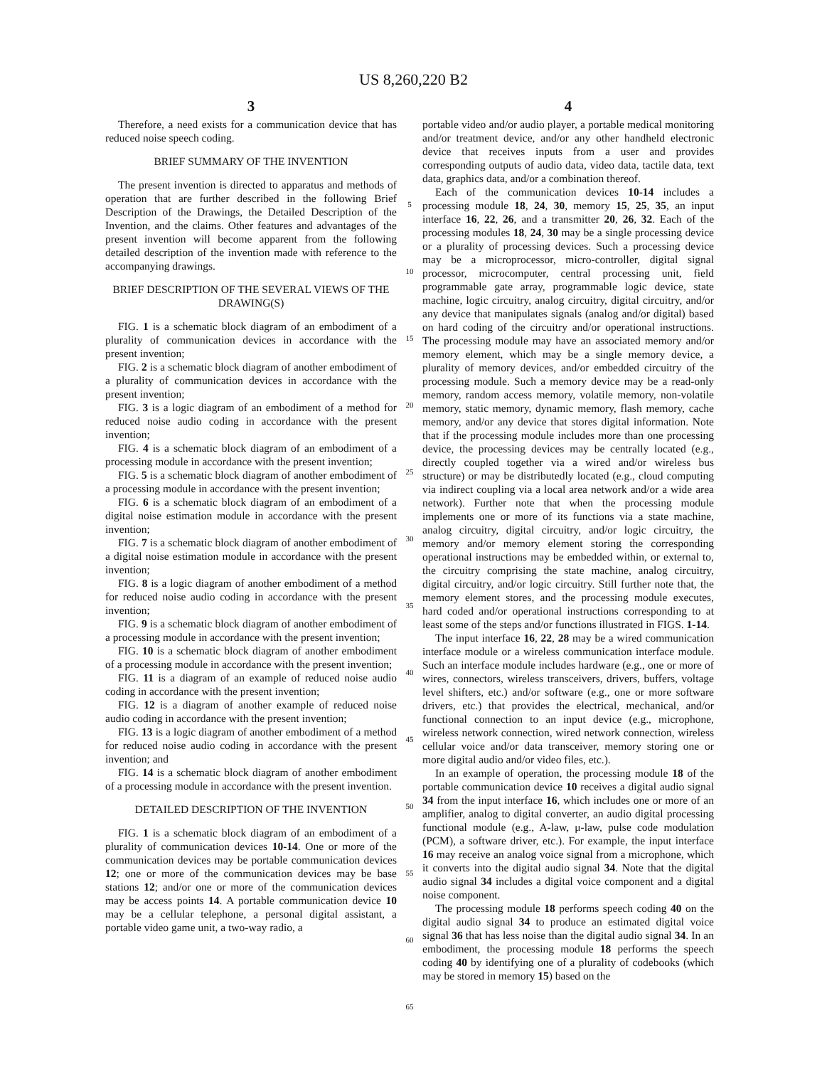US 8,260,220 B2
3
Therefore, a need exists for a communication device that has reduced noise speech coding.
BRIEF SUMMARY OF THE INVENTION
The present invention is directed to apparatus and methods of operation that are further described in the following Brief Description of the Drawings, the Detailed Description of the Invention, and the claims. Other features and advantages of the present invention will become apparent from the following detailed description of the invention made with reference to the accompanying drawings.
BRIEF DESCRIPTION OF THE SEVERAL VIEWS OF THE DRAWING(S)
FIG. 1 is a schematic block diagram of an embodiment of a plurality of communication devices in accordance with the present invention;
FIG. 2 is a schematic block diagram of another embodiment of a plurality of communication devices in accordance with the present invention;
FIG. 3 is a logic diagram of an embodiment of a method for reduced noise audio coding in accordance with the present invention;
FIG. 4 is a schematic block diagram of an embodiment of a processing module in accordance with the present invention;
FIG. 5 is a schematic block diagram of another embodiment of a processing module in accordance with the present invention;
FIG. 6 is a schematic block diagram of an embodiment of a digital noise estimation module in accordance with the present invention;
FIG. 7 is a schematic block diagram of another embodiment of a digital noise estimation module in accordance with the present invention;
FIG. 8 is a logic diagram of another embodiment of a method for reduced noise audio coding in accordance with the present invention;
FIG. 9 is a schematic block diagram of another embodiment of a processing module in accordance with the present invention;
FIG. 10 is a schematic block diagram of another embodiment of a processing module in accordance with the present invention;
FIG. 11 is a diagram of an example of reduced noise audio coding in accordance with the present invention;
FIG. 12 is a diagram of another example of reduced noise audio coding in accordance with the present invention;
FIG. 13 is a logic diagram of another embodiment of a method for reduced noise audio coding in accordance with the present invention; and
FIG. 14 is a schematic block diagram of another embodiment of a processing module in accordance with the present invention.
DETAILED DESCRIPTION OF THE INVENTION
FIG. 1 is a schematic block diagram of an embodiment of a plurality of communication devices 10-14. One or more of the communication devices may be portable communication devices 12; one or more of the communication devices may be base stations 12; and/or one or more of the communication devices may be access points 14. A portable communication device 10 may be a cellular telephone, a personal digital assistant, a portable video game unit, a two-way radio, a
5
10
15
20
25
30
35
40
45
50
55
60
65
4
portable video and/or audio player, a portable medical monitoring and/or treatment device, and/or any other handheld electronic device that receives inputs from a user and provides corresponding outputs of audio data, video data, tactile data, text data, graphics data, and/or a combination thereof.
Each of the communication devices 10-14 includes a processing module 18, 24, 30, memory 15, 25, 35, an input interface 16, 22, 26, and a transmitter 20, 26, 32. Each of the processing modules 18, 24, 30 may be a single processing device or a plurality of processing devices. Such a processing device may be a microprocessor, micro-controller, digital signal processor, microcomputer, central processing unit, field programmable gate array, programmable logic device, state machine, logic circuitry, analog circuitry, digital circuitry, and/or any device that manipulates signals (analog and/or digital) based on hard coding of the circuitry and/or operational instructions. The processing module may have an associated memory and/or memory element, which may be a single memory device, a plurality of memory devices, and/or embedded circuitry of the processing module. Such a memory device may be a read-only memory, random access memory, volatile memory, non-volatile memory, static memory, dynamic memory, flash memory, cache memory, and/or any device that stores digital information. Note that if the processing module includes more than one processing device, the processing devices may be centrally located (e.g., directly coupled together via a wired and/or wireless bus structure) or may be distributedly located (e.g., cloud computing via indirect coupling via a local area network and/or a wide area network). Further note that when the processing module implements one or more of its functions via a state machine, analog circuitry, digital circuitry, and/or logic circuitry, the memory and/or memory element storing the corresponding operational instructions may be embedded within, or external to, the circuitry comprising the state machine, analog circuitry, digital circuitry, and/or logic circuitry. Still further note that, the memory element stores, and the processing module executes, hard coded and/or operational instructions corresponding to at least some of the steps and/or functions illustrated in FIGS. 1-14.
The input interface 16, 22, 28 may be a wired communication interface module or a wireless communication interface module. Such an interface module includes hardware (e.g., one or more of wires, connectors, wireless transceivers, drivers, buffers, voltage level shifters, etc.) and/or software (e.g., one or more software drivers, etc.) that provides the electrical, mechanical, and/or functional connection to an input device (e.g., microphone, wireless network connection, wired network connection, wireless cellular voice and/or data transceiver, memory storing one or more digital audio and/or video files, etc.).
In an example of operation, the processing module 18 of the portable communication device 10 receives a digital audio signal 34 from the input interface 16, which includes one or more of an amplifier, analog to digital converter, an audio digital processing functional module (e.g., A-law, μ-law, pulse code modulation (PCM), a software driver, etc.). For example, the input interface 16 may receive an analog voice signal from a microphone, which it converts into the digital audio signal 34. Note that the digital audio signal 34 includes a digital voice component and a digital noise component.
The processing module 18 performs speech coding 40 on the digital audio signal 34 to produce an estimated digital voice signal 36 that has less noise than the digital audio signal 34. In an embodiment, the processing module 18 performs the speech coding 40 by identifying one of a plurality of codebooks (which may be stored in memory 15) based on the